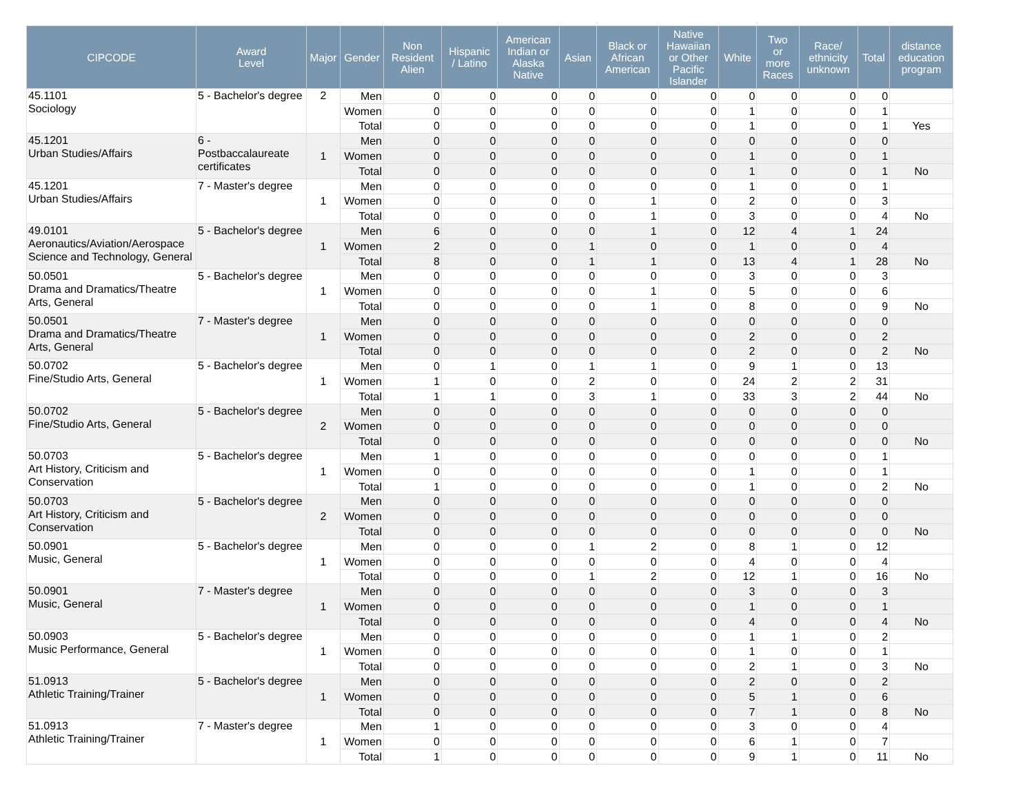| CIPCODE | Award Level | Major | Gender | Non Resident Alien | Hispanic / Latino | American Indian or Alaska Native | Asian | Black or African American | Native Hawaiian or Other Pacific Islander | White | Two or more Races | Race/ ethnicity unknown | Total | distance education program |
| --- | --- | --- | --- | --- | --- | --- | --- | --- | --- | --- | --- | --- | --- | --- |
| 45.1101 Sociology | 5 - Bachelor's degree | 2 | Men | 0 | 0 | 0 | 0 | 0 | 0 | 0 | 0 | 0 | 0 | |
| | | | Women | 0 | 0 | 0 | 0 | 0 | 0 | 1 | 0 | 0 | 1 | |
| | | | Total | 0 | 0 | 0 | 0 | 0 | 0 | 1 | 0 | 0 | 1 | Yes |
| 45.1201 Urban Studies/Affairs | 6 - Postbaccalaureate certificates | 1 | Men | 0 | 0 | 0 | 0 | 0 | 0 | 0 | 0 | 0 | 0 | |
| | | | Women | 0 | 0 | 0 | 0 | 0 | 0 | 1 | 0 | 0 | 1 | |
| | | | Total | 0 | 0 | 0 | 0 | 0 | 0 | 1 | 0 | 0 | 1 | No |
| 45.1201 Urban Studies/Affairs | 7 - Master's degree | 1 | Men | 0 | 0 | 0 | 0 | 0 | 0 | 1 | 0 | 0 | 1 | |
| | | | Women | 0 | 0 | 0 | 0 | 1 | 0 | 2 | 0 | 0 | 3 | |
| | | | Total | 0 | 0 | 0 | 0 | 1 | 0 | 3 | 0 | 0 | 4 | No |
| 49.0101 Aeronautics/Aviation/Aerospace Science and Technology, General | 5 - Bachelor's degree | 1 | Men | 6 | 0 | 0 | 0 | 1 | 0 | 12 | 4 | 1 | 24 | |
| | | | Women | 2 | 0 | 0 | 1 | 0 | 0 | 1 | 0 | 0 | 4 | |
| | | | Total | 8 | 0 | 0 | 1 | 1 | 0 | 13 | 4 | 1 | 28 | No |
| 50.0501 Drama and Dramatics/Theatre Arts, General | 5 - Bachelor's degree | 1 | Men | 0 | 0 | 0 | 0 | 0 | 0 | 3 | 0 | 0 | 3 | |
| | | | Women | 0 | 0 | 0 | 0 | 1 | 0 | 5 | 0 | 0 | 6 | |
| | | | Total | 0 | 0 | 0 | 0 | 1 | 0 | 8 | 0 | 0 | 9 | No |
| 50.0501 Drama and Dramatics/Theatre Arts, General | 7 - Master's degree | 1 | Men | 0 | 0 | 0 | 0 | 0 | 0 | 0 | 0 | 0 | 0 | |
| | | | Women | 0 | 0 | 0 | 0 | 0 | 0 | 2 | 0 | 0 | 2 | |
| | | | Total | 0 | 0 | 0 | 0 | 0 | 0 | 2 | 0 | 0 | 2 | No |
| 50.0702 Fine/Studio Arts, General | 5 - Bachelor's degree | 1 | Men | 0 | 1 | 0 | 1 | 1 | 0 | 9 | 1 | 0 | 13 | |
| | | | Women | 1 | 0 | 0 | 2 | 0 | 0 | 24 | 2 | 2 | 31 | |
| | | | Total | 1 | 1 | 0 | 3 | 1 | 0 | 33 | 3 | 2 | 44 | No |
| 50.0702 Fine/Studio Arts, General | 5 - Bachelor's degree | 2 | Men | 0 | 0 | 0 | 0 | 0 | 0 | 0 | 0 | 0 | 0 | |
| | | | Women | 0 | 0 | 0 | 0 | 0 | 0 | 0 | 0 | 0 | 0 | |
| | | | Total | 0 | 0 | 0 | 0 | 0 | 0 | 0 | 0 | 0 | 0 | No |
| 50.0703 Art History, Criticism and Conservation | 5 - Bachelor's degree | 1 | Men | 1 | 0 | 0 | 0 | 0 | 0 | 0 | 0 | 0 | 1 | |
| | | | Women | 0 | 0 | 0 | 0 | 0 | 0 | 1 | 0 | 0 | 1 | |
| | | | Total | 1 | 0 | 0 | 0 | 0 | 0 | 1 | 0 | 0 | 2 | No |
| 50.0703 Art History, Criticism and Conservation | 5 - Bachelor's degree | 2 | Men | 0 | 0 | 0 | 0 | 0 | 0 | 0 | 0 | 0 | 0 | |
| | | | Women | 0 | 0 | 0 | 0 | 0 | 0 | 0 | 0 | 0 | 0 | |
| | | | Total | 0 | 0 | 0 | 0 | 0 | 0 | 0 | 0 | 0 | 0 | No |
| 50.0901 Music, General | 5 - Bachelor's degree | 1 | Men | 0 | 0 | 0 | 1 | 2 | 0 | 8 | 1 | 0 | 12 | |
| | | | Women | 0 | 0 | 0 | 0 | 0 | 0 | 4 | 0 | 0 | 4 | |
| | | | Total | 0 | 0 | 0 | 1 | 2 | 0 | 12 | 1 | 0 | 16 | No |
| 50.0901 Music, General | 7 - Master's degree | 1 | Men | 0 | 0 | 0 | 0 | 0 | 0 | 3 | 0 | 0 | 3 | |
| | | | Women | 0 | 0 | 0 | 0 | 0 | 0 | 1 | 0 | 0 | 1 | |
| | | | Total | 0 | 0 | 0 | 0 | 0 | 0 | 4 | 0 | 0 | 4 | No |
| 50.0903 Music Performance, General | 5 - Bachelor's degree | 1 | Men | 0 | 0 | 0 | 0 | 0 | 0 | 1 | 1 | 0 | 2 | |
| | | | Women | 0 | 0 | 0 | 0 | 0 | 0 | 1 | 0 | 0 | 1 | |
| | | | Total | 0 | 0 | 0 | 0 | 0 | 0 | 2 | 1 | 0 | 3 | No |
| 51.0913 Athletic Training/Trainer | 5 - Bachelor's degree | 1 | Men | 0 | 0 | 0 | 0 | 0 | 0 | 2 | 0 | 0 | 2 | |
| | | | Women | 0 | 0 | 0 | 0 | 0 | 0 | 5 | 1 | 0 | 6 | |
| | | | Total | 0 | 0 | 0 | 0 | 0 | 0 | 7 | 1 | 0 | 8 | No |
| 51.0913 Athletic Training/Trainer | 7 - Master's degree | 1 | Men | 1 | 0 | 0 | 0 | 0 | 0 | 3 | 0 | 0 | 4 | |
| | | | Women | 0 | 0 | 0 | 0 | 0 | 0 | 6 | 1 | 0 | 7 | |
| | | | Total | 1 | 0 | 0 | 0 | 0 | 0 | 9 | 1 | 0 | 11 | No |